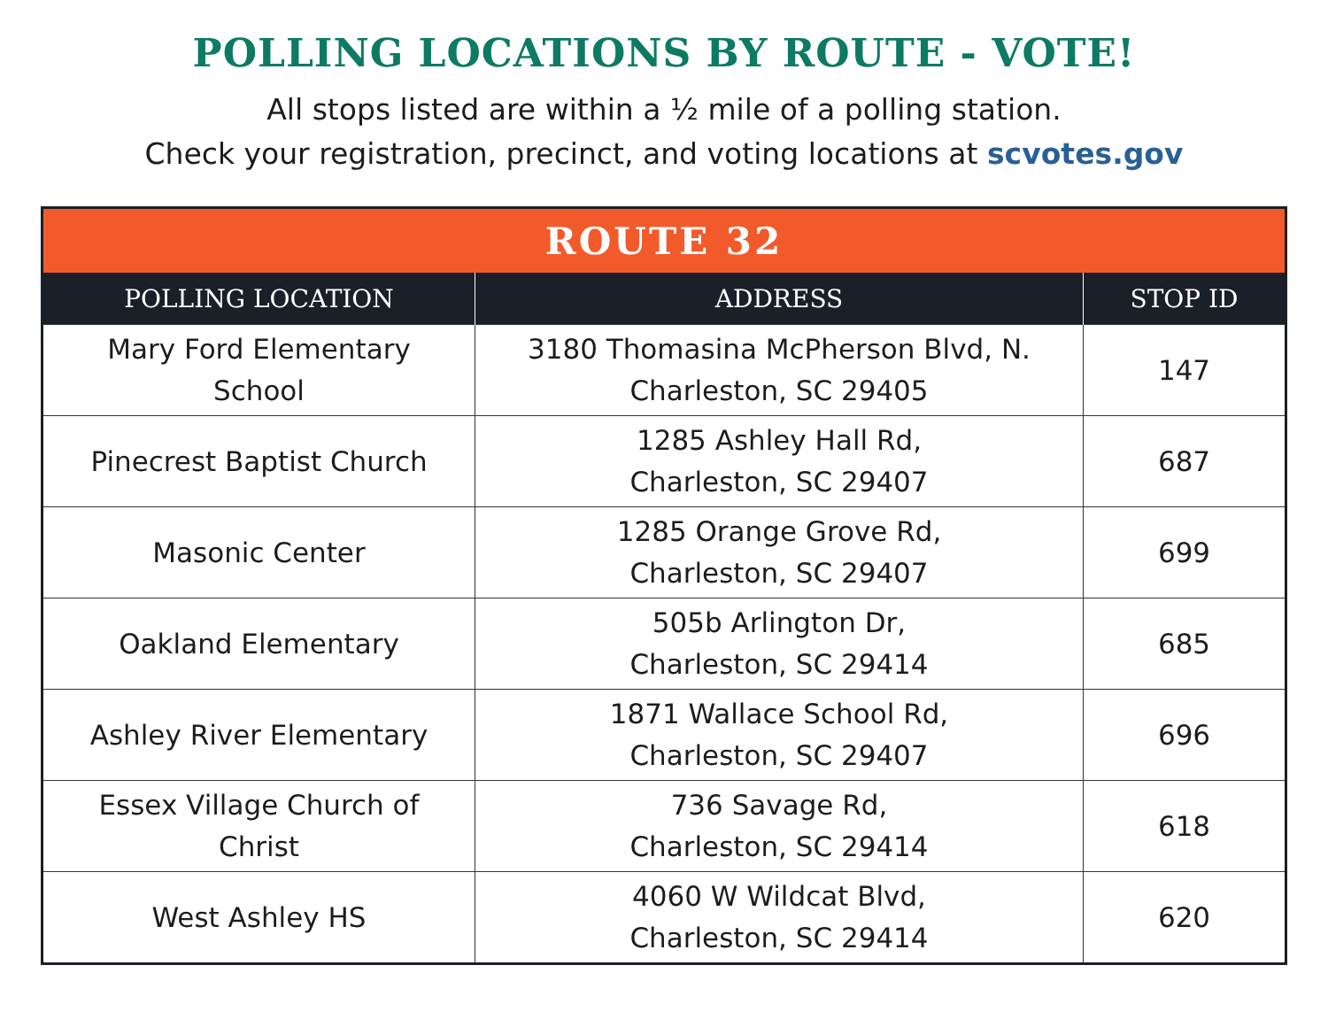POLLING LOCATIONS BY ROUTE - VOTE!
All stops listed are within a ½ mile of a polling station.
Check your registration, precinct, and voting locations at scvotes.gov
| ROUTE 32 | | |
| --- | --- | --- |
| POLLING LOCATION | ADDRESS | STOP ID |
| Mary Ford Elementary School | 3180 Thomasina McPherson Blvd, N. Charleston, SC 29405 | 147 |
| Pinecrest Baptist Church | 1285 Ashley Hall Rd, Charleston, SC 29407 | 687 |
| Masonic Center | 1285 Orange Grove Rd, Charleston, SC 29407 | 699 |
| Oakland Elementary | 505b Arlington Dr, Charleston, SC 29414 | 685 |
| Ashley River Elementary | 1871 Wallace School Rd, Charleston, SC 29407 | 696 |
| Essex Village Church of Christ | 736 Savage Rd, Charleston, SC 29414 | 618 |
| West Ashley HS | 4060 W Wildcat Blvd, Charleston, SC 29414 | 620 |